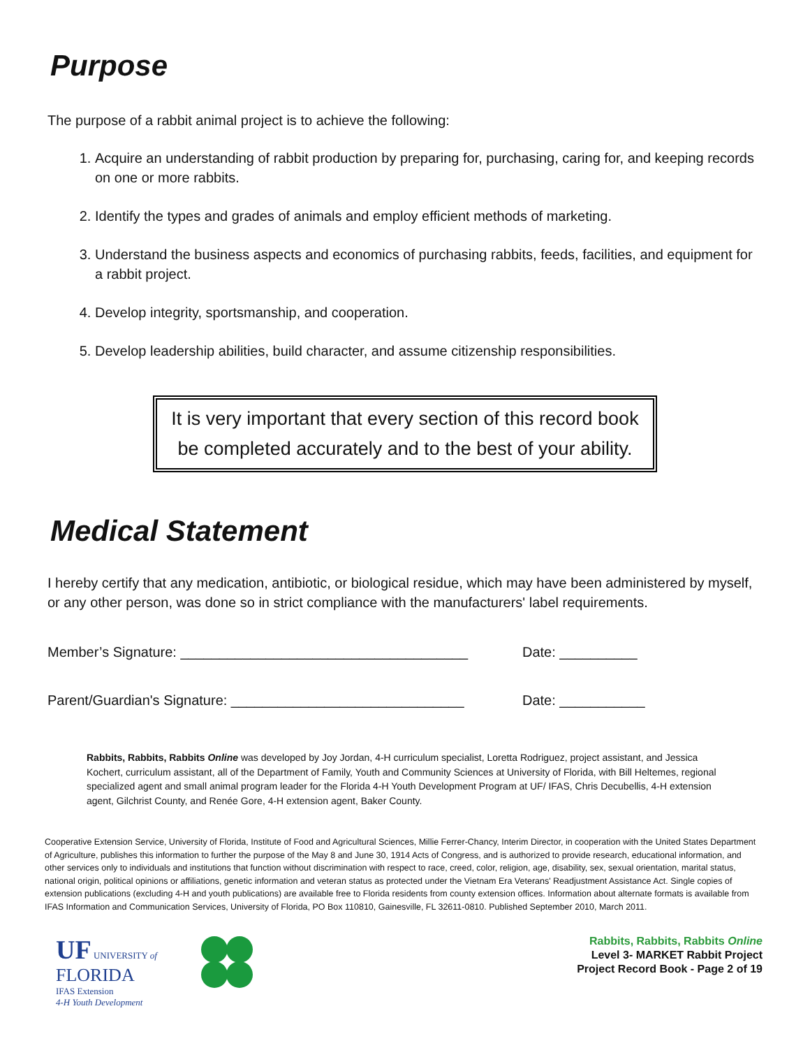Purpose
The purpose of a rabbit animal project is to achieve the following:
1. Acquire an understanding of rabbit production by preparing for, purchasing, caring for, and keeping records on one or more rabbits.
2. Identify the types and grades of animals and employ efficient methods of marketing.
3. Understand the business aspects and economics of purchasing rabbits, feeds, facilities, and equipment for a rabbit project.
4. Develop integrity, sportsmanship, and cooperation.
5. Develop leadership abilities, build character, and assume citizenship responsibilities.
It is very important that every section of this record book be completed accurately and to the best of your ability.
Medical Statement
I hereby certify that any medication, antibiotic, or biological residue, which may have been administered by myself, or any other person, was done so in strict compliance with the manufacturers' label requirements.
Member’s Signature: _____________________________________
Date: __________
Parent/Guardian's Signature: ______________________________
Date: ___________
Rabbits, Rabbits, Rabbits Online was developed by Joy Jordan, 4-H curriculum specialist, Loretta Rodriguez, project assistant, and Jessica Kochert, curriculum assistant, all of the Department of Family, Youth and Community Sciences at University of Florida, with Bill Heltemes, regional specialized agent and small animal program leader for the Florida 4-H Youth Development Program at UF/ IFAS, Chris Decubellis, 4-H extension agent, Gilchrist County, and Renée Gore, 4-H extension agent, Baker County.
Cooperative Extension Service, University of Florida, Institute of Food and Agricultural Sciences, Millie Ferrer-Chancy, Interim Director, in cooperation with the United States Department of Agriculture, publishes this information to further the purpose of the May 8 and June 30, 1914 Acts of Congress, and is authorized to provide research, educational information, and other services only to individuals and institutions that function without discrimination with respect to race, creed, color, religion, age, disability, sex, sexual orientation, marital status, national origin, political opinions or affiliations, genetic information and veteran status as protected under the Vietnam Era Veterans' Readjustment Assistance Act. Single copies of extension publications (excluding 4-H and youth publications) are available free to Florida residents from county extension offices. Information about alternate formats is available from IFAS Information and Communication Services, University of Florida, PO Box 110810, Gainesville, FL 32611-0810. Published September 2010, March 2011.
UF UNIVERSITY of
FLORIDA
IFAS Extension
4-H Youth Development
Rabbits, Rabbits, Rabbits Online
Level 3- MARKET Rabbit Project
Project Record Book - Page 2 of 19